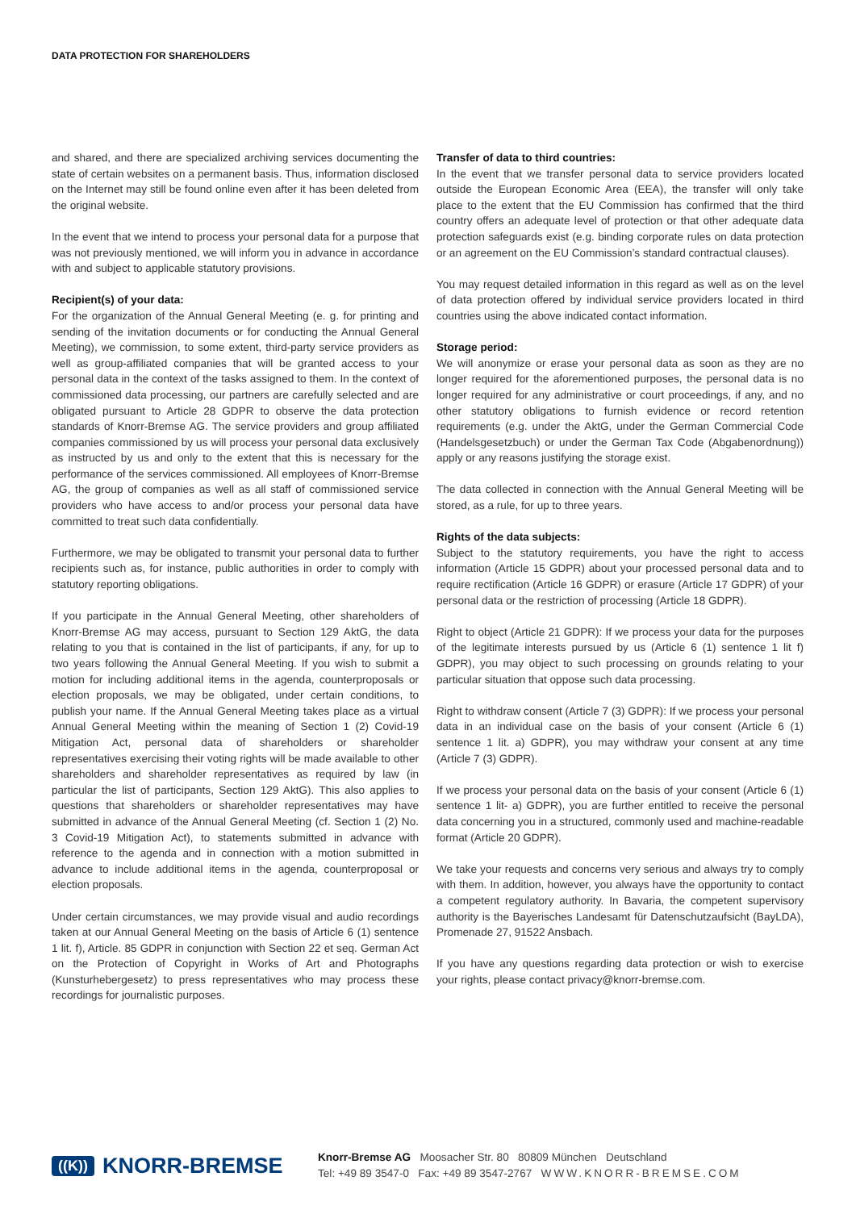DATA PROTECTION FOR SHAREHOLDERS
and shared, and there are specialized archiving services documenting the state of certain websites on a permanent basis. Thus, information disclosed on the Internet may still be found online even after it has been deleted from the original website.
In the event that we intend to process your personal data for a purpose that was not previously mentioned, we will inform you in advance in accordance with and subject to applicable statutory provisions.
Recipient(s) of your data:
For the organization of the Annual General Meeting (e. g. for printing and sending of the invitation documents or for conducting the Annual General Meeting), we commission, to some extent, third-party service providers as well as group-affiliated companies that will be granted access to your personal data in the context of the tasks assigned to them. In the context of commissioned data processing, our partners are carefully selected and are obligated pursuant to Article 28 GDPR to observe the data protection standards of Knorr-Bremse AG. The service providers and group affiliated companies commissioned by us will process your personal data exclusively as instructed by us and only to the extent that this is necessary for the performance of the services commissioned. All employees of Knorr-Bremse AG, the group of companies as well as all staff of commissioned service providers who have access to and/or process your personal data have committed to treat such data confidentially.
Furthermore, we may be obligated to transmit your personal data to further recipients such as, for instance, public authorities in order to comply with statutory reporting obligations.
If you participate in the Annual General Meeting, other shareholders of Knorr-Bremse AG may access, pursuant to Section 129 AktG, the data relating to you that is contained in the list of participants, if any, for up to two years following the Annual General Meeting. If you wish to submit a motion for including additional items in the agenda, counterproposals or election proposals, we may be obligated, under certain conditions, to publish your name. If the Annual General Meeting takes place as a virtual Annual General Meeting within the meaning of Section 1 (2) Covid-19 Mitigation Act, personal data of shareholders or shareholder representatives exercising their voting rights will be made available to other shareholders and shareholder representatives as required by law (in particular the list of participants, Section 129 AktG). This also applies to questions that shareholders or shareholder representatives may have submitted in advance of the Annual General Meeting (cf. Section 1 (2) No. 3 Covid-19 Mitigation Act), to statements submitted in advance with reference to the agenda and in connection with a motion submitted in advance to include additional items in the agenda, counterproposal or election proposals.
Under certain circumstances, we may provide visual and audio recordings taken at our Annual General Meeting on the basis of Article 6 (1) sentence 1 lit. f), Article. 85 GDPR in conjunction with Section 22 et seq. German Act on the Protection of Copyright in Works of Art and Photographs (Kunsturhebergesetz) to press representatives who may process these recordings for journalistic purposes.
Transfer of data to third countries:
In the event that we transfer personal data to service providers located outside the European Economic Area (EEA), the transfer will only take place to the extent that the EU Commission has confirmed that the third country offers an adequate level of protection or that other adequate data protection safeguards exist (e.g. binding corporate rules on data protection or an agreement on the EU Commission’s standard contractual clauses).
You may request detailed information in this regard as well as on the level of data protection offered by individual service providers located in third countries using the above indicated contact information.
Storage period:
We will anonymize or erase your personal data as soon as they are no longer required for the aforementioned purposes, the personal data is no longer required for any administrative or court proceedings, if any, and no other statutory obligations to furnish evidence or record retention requirements (e.g. under the AktG, under the German Commercial Code (Handelsgesetzbuch) or under the German Tax Code (Abgabenordnung)) apply or any reasons justifying the storage exist.
The data collected in connection with the Annual General Meeting will be stored, as a rule, for up to three years.
Rights of the data subjects:
Subject to the statutory requirements, you have the right to access information (Article 15 GDPR) about your processed personal data and to require rectification (Article 16 GDPR) or erasure (Article 17 GDPR) of your personal data or the restriction of processing (Article 18 GDPR).
Right to object (Article 21 GDPR): If we process your data for the purposes of the legitimate interests pursued by us (Article 6 (1) sentence 1 lit f) GDPR), you may object to such processing on grounds relating to your particular situation that oppose such data processing.
Right to withdraw consent (Article 7 (3) GDPR): If we process your personal data in an individual case on the basis of your consent (Article 6 (1) sentence 1 lit. a) GDPR), you may withdraw your consent at any time (Article 7 (3) GDPR).
If we process your personal data on the basis of your consent (Article 6 (1) sentence 1 lit- a) GDPR), you are further entitled to receive the personal data concerning you in a structured, commonly used and machine-readable format (Article 20 GDPR).
We take your requests and concerns very serious and always try to comply with them. In addition, however, you always have the opportunity to contact a competent regulatory authority. In Bavaria, the competent supervisory authority is the Bayerisches Landesamt für Datenschutzaufsicht (BayLDA), Promenade 27, 91522 Ansbach.
If you have any questions regarding data protection or wish to exercise your rights, please contact privacy@knorr-bremse.com.
((K)) KNORR-BREMSE
Knorr-Bremse AG Moosacher Str. 80 80809 München Deutschland
Tel: +49 89 3547-0 Fax: +49 89 3547-2767 WWW.KNORR-BREMSE.COM